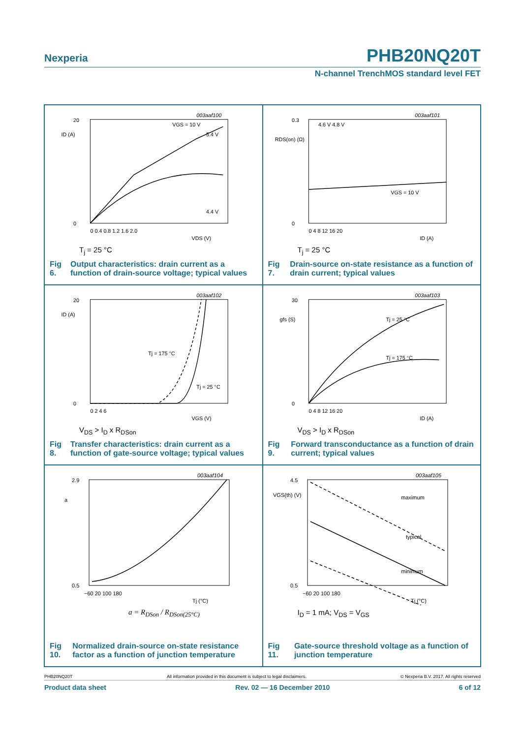Nexperia PHB20NQ20T
N-channel TrenchMOS standard level FET
003aaf100
20
0
ID (A)
VGS = 10 V
5.4 V
4.4 V
0 0.4 0.8 1.2 1.6 2.0
VDS (V)
T<sub>j</sub> = 25 °C
Fig 6. Output characteristics: drain current as a function of drain-source voltage; typical values
003aaf101
0.3
0
RDS(on) (Ω)
4.6 V 4.8 V
VGS = 10 V
0 4 8 12 16 20
ID (A)
T<sub>j</sub> = 25 °C
Fig 7. Drain-source on-state resistance as a function of drain current; typical values
003aaf102
20
0
ID (A)
Tj = 175 °C
Tj = 25 °C
0 2 4 6
VGS (V)
V<sub>DS</sub> > I<sub>D</sub> x R<sub>DSon</sub>
Fig 8. Transfer characteristics: drain current as a function of gate-source voltage; typical values
003aaf103
30
0
gfs (S)
Tj = 25 °C
Tj = 175 °C
0 4 8 12 16 20
ID (A)
V<sub>DS</sub> > I<sub>D</sub> x R<sub>DSon</sub>
Fig 9. Forward transconductance as a function of drain current; typical values
003aaf104
2.9
0.5
a
−60 20 100 180
Tj (°C)
a = R<sub>DSon</sub> / R<sub>DSon(25°C)</sub>
Fig 10. Normalized drain-source on-state resistance factor as a function of junction temperature
003aaf105
4.5
0.5
VGS(th) (V)
maximum
typical
minimum
−60 20 100 180
Tj (°C)
I<sub>D</sub> = 1 mA; V<sub>DS</sub> = V<sub>GS</sub>
Fig 11. Gate-source threshold voltage as a function of junction temperature
PHB20NQ20T All information provided in this document is subject to legal disclaimers. © Nexperia B.V. 2017. All rights reserved
Product data sheet Rev. 02 — 16 December 2010 6 of 12